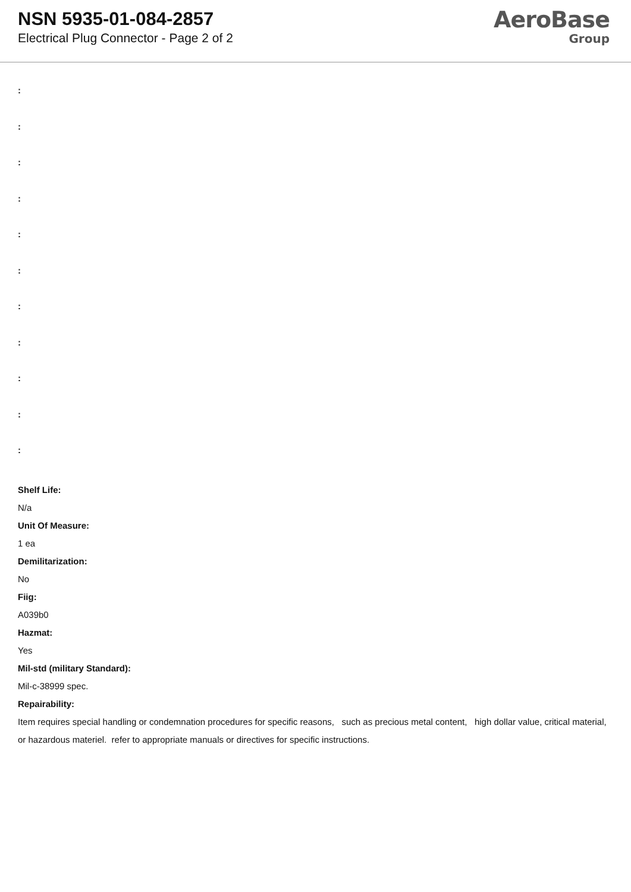NSN 5935-01-084-2857
Electrical Plug Connector - Page 2 of 2
AeroBase
Group
:
:
:
:
:
:
:
:
:
:
:
Shelf Life:
N/a
Unit Of Measure:
1 ea
Demilitarization:
No
Fiig:
A039b0
Hazmat:
Yes
Mil-std (military Standard):
Mil-c-38999 spec.
Repairability:
Item requires special handling or condemnation procedures for specific reasons, such as precious metal content, high dollar value, critical material, or hazardous materiel. refer to appropriate manuals or directives for specific instructions.